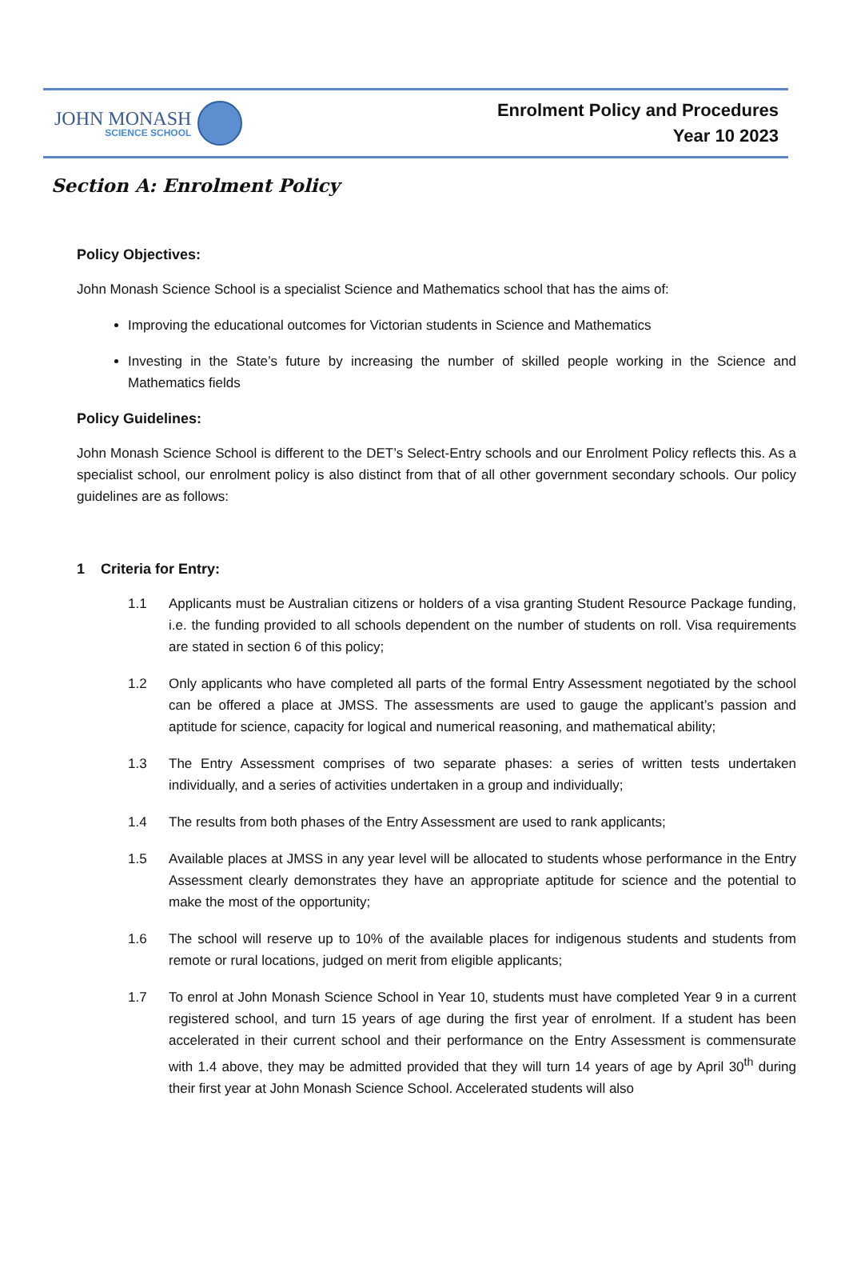JOHN MONASH
SCIENCE SCHOOL
Enrolment Policy and Procedures
Year 10 2023
Section A: Enrolment Policy
Policy Objectives:
John Monash Science School is a specialist Science and Mathematics school that has the aims of:
Improving the educational outcomes for Victorian students in Science and Mathematics
Investing in the State’s future by increasing the number of skilled people working in the Science and Mathematics fields
Policy Guidelines:
John Monash Science School is different to the DET’s Select-Entry schools and our Enrolment Policy reflects this. As a specialist school, our enrolment policy is also distinct from that of all other government secondary schools. Our policy guidelines are as follows:
1 Criteria for Entry:
1.1 Applicants must be Australian citizens or holders of a visa granting Student Resource Package funding, i.e. the funding provided to all schools dependent on the number of students on roll. Visa requirements are stated in section 6 of this policy;
1.2 Only applicants who have completed all parts of the formal Entry Assessment negotiated by the school can be offered a place at JMSS. The assessments are used to gauge the applicant’s passion and aptitude for science, capacity for logical and numerical reasoning, and mathematical ability;
1.3 The Entry Assessment comprises of two separate phases: a series of written tests undertaken individually, and a series of activities undertaken in a group and individually;
1.4 The results from both phases of the Entry Assessment are used to rank applicants;
1.5 Available places at JMSS in any year level will be allocated to students whose performance in the Entry Assessment clearly demonstrates they have an appropriate aptitude for science and the potential to make the most of the opportunity;
1.6 The school will reserve up to 10% of the available places for indigenous students and students from remote or rural locations, judged on merit from eligible applicants;
1.7 To enrol at John Monash Science School in Year 10, students must have completed Year 9 in a current registered school, and turn 15 years of age during the first year of enrolment. If a student has been accelerated in their current school and their performance on the Entry Assessment is commensurate with 1.4 above, they may be admitted provided that they will turn 14 years of age by April 30<sup>th</sup> during their first year at John Monash Science School. Accelerated students will also